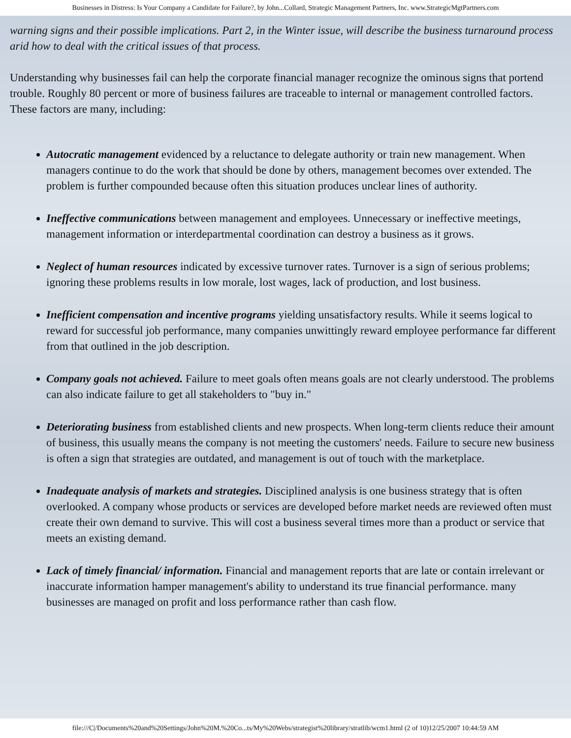Businesses in Distress: Is Your Company a Candidate for Failure?, by John...Collard, Strategic Management Partners, Inc. www.StrategicMgtPartners.com
warning signs and their possible implications. Part 2, in the Winter issue, will describe the business turnaround process arid how to deal with the critical issues of that process.
Understanding why businesses fail can help the corporate financial manager recognize the ominous signs that portend trouble. Roughly 80 percent or more of business failures are traceable to internal or management controlled factors. These factors are many, including:
Autocratic management evidenced by a reluctance to delegate authority or train new management. When managers continue to do the work that should be done by others, management becomes over extended. The problem is further compounded because often this situation produces unclear lines of authority.
Ineffective communications between management and employees. Unnecessary or ineffective meetings, management information or interdepartmental coordination can destroy a business as it grows.
Neglect of human resources indicated by excessive turnover rates. Turnover is a sign of serious problems; ignoring these problems results in low morale, lost wages, lack of production, and lost business.
Inefficient compensation and incentive programs yielding unsatisfactory results. While it seems logical to reward for successful job performance, many companies unwittingly reward employee performance far different from that outlined in the job description.
Company goals not achieved. Failure to meet goals often means goals are not clearly understood. The problems can also indicate failure to get all stakeholders to "buy in."
Deteriorating business from established clients and new prospects. When long-term clients reduce their amount of business, this usually means the company is not meeting the customers' needs. Failure to secure new business is often a sign that strategies are outdated, and management is out of touch with the marketplace.
Inadequate analysis of markets and strategies. Disciplined analysis is one business strategy that is often overlooked. A company whose products or services are developed before market needs are reviewed often must create their own demand to survive. This will cost a business several times more than a product or service that meets an existing demand.
Lack of timely financial/ information. Financial and management reports that are late or contain irrelevant or inaccurate information hamper management's ability to understand its true financial performance. many businesses are managed on profit and loss performance rather than cash flow.
file:///C|/Documents%20and%20Settings/John%20M.%20Co...ts/My%20Webs/strategist%20library/stratlib/wcm1.html (2 of 10)12/25/2007 10:44:59 AM